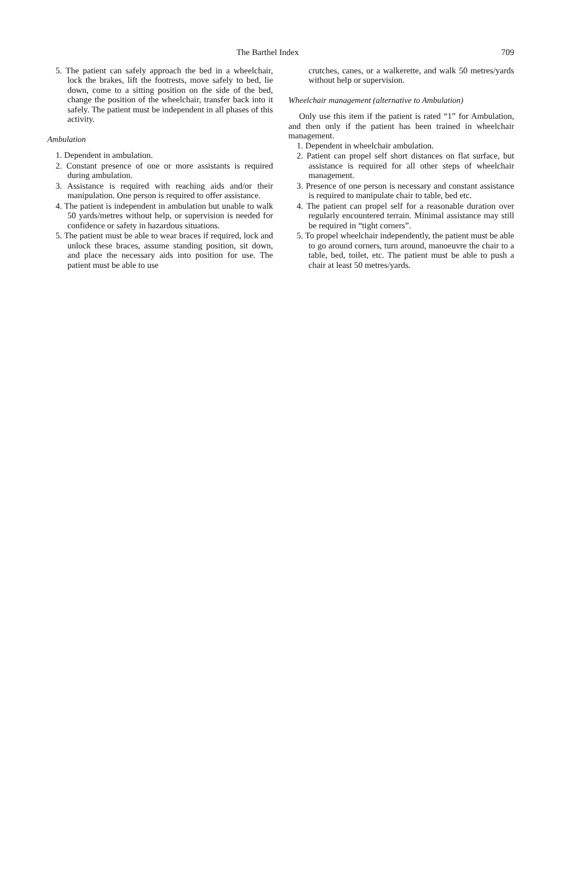The Barthel Index 709
5. The patient can safely approach the bed in a wheelchair, lock the brakes, lift the footrests, move safely to bed, lie down, come to a sitting position on the side of the bed, change the position of the wheelchair, transfer back into it safely. The patient must be independent in all phases of this activity.
Ambulation
1. Dependent in ambulation.
2. Constant presence of one or more assistants is required during ambulation.
3. Assistance is required with reaching aids and/or their manipulation. One person is required to offer assistance.
4. The patient is independent in ambulation but unable to walk 50 yards/metres without help, or supervision is needed for confidence or safety in hazardous situations.
5. The patient must be able to wear braces if required, lock and unlock these braces, assume standing position, sit down, and place the necessary aids into position for use. The patient must be able to use
crutches, canes, or a walkerette, and walk 50 metres/yards without help or supervision.
Wheelchair management (alternative to Ambulation)
Only use this item if the patient is rated “1” for Ambulation, and then only if the patient has been trained in wheelchair management.
1. Dependent in wheelchair ambulation.
2. Patient can propel self short distances on flat surface, but assistance is required for all other steps of wheelchair management.
3. Presence of one person is necessary and constant assistance is required to manipulate chair to table, bed etc.
4. The patient can propel self for a reasonable duration over regularly encountered terrain. Minimal assistance may still be required in “tight corners”.
5. To propel wheelchair independently, the patient must be able to go around corners, turn around, manoeuvre the chair to a table, bed, toilet, etc. The patient must be able to push a chair at least 50 metres/yards.